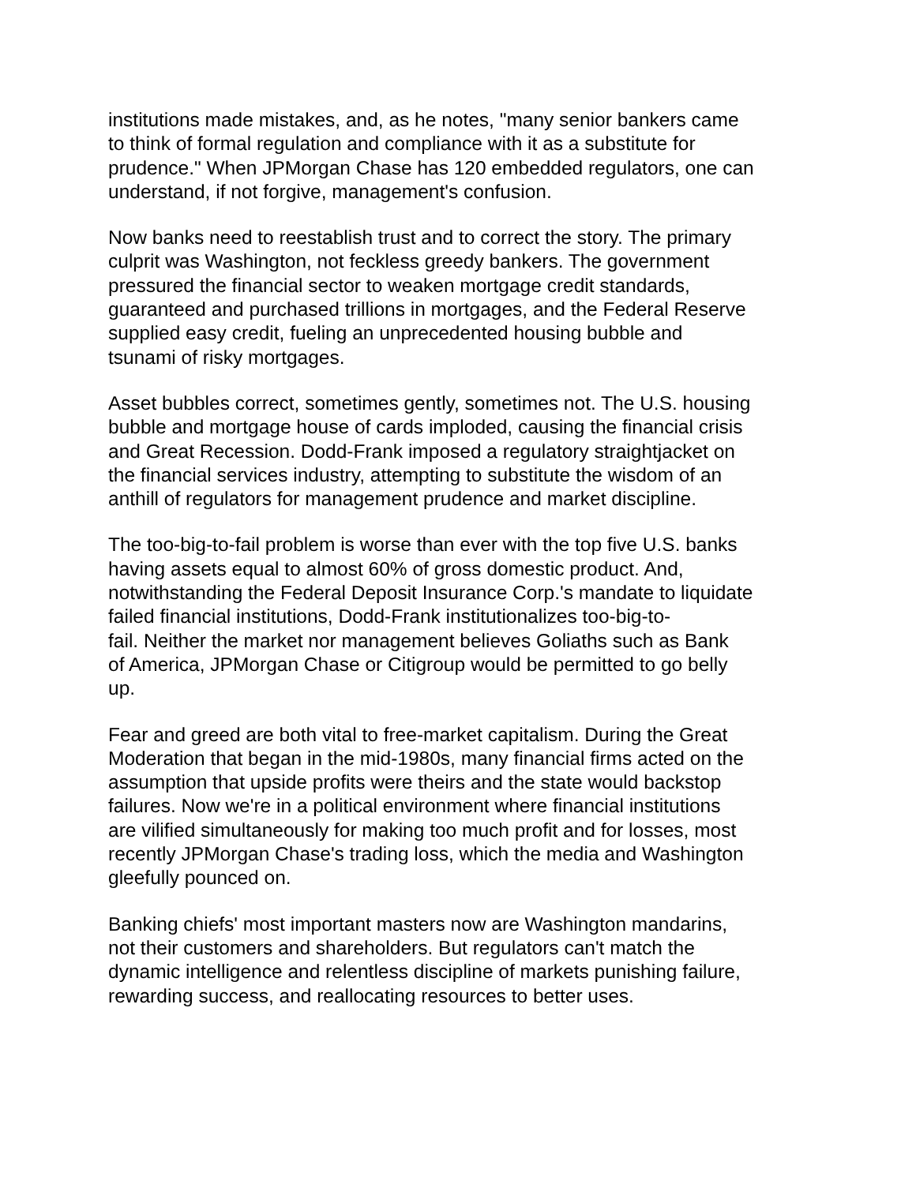institutions made mistakes, and, as he notes, "many senior bankers came
to think of formal regulation and compliance with it as a substitute for
prudence." When JPMorgan Chase has 120 embedded regulators, one can
understand, if not forgive, management's confusion.
Now banks need to reestablish trust and to correct the story. The primary
culprit was Washington, not feckless greedy bankers. The government
pressured the financial sector to weaken mortgage credit standards,
guaranteed and purchased trillions in mortgages, and the Federal Reserve
supplied easy credit, fueling an unprecedented housing bubble and
tsunami of risky mortgages.
Asset bubbles correct, sometimes gently, sometimes not. The U.S. housing
bubble and mortgage house of cards imploded, causing the financial crisis
and Great Recession. Dodd-Frank imposed a regulatory straightjacket on
the financial services industry, attempting to substitute the wisdom of an
anthill of regulators for management prudence and market discipline.
The too-big-to-fail problem is worse than ever with the top five U.S. banks
having assets equal to almost 60% of gross domestic product. And,
notwithstanding the Federal Deposit Insurance Corp.'s mandate to liquidate
failed financial institutions, Dodd-Frank institutionalizes too-big-to-
fail. Neither the market nor management believes Goliaths such as Bank
of America, JPMorgan Chase or Citigroup would be permitted to go belly
up.
Fear and greed are both vital to free-market capitalism. During the Great
Moderation that began in the mid-1980s, many financial firms acted on the
assumption that upside profits were theirs and the state would backstop
failures. Now we're in a political environment where financial institutions
are vilified simultaneously for making too much profit and for losses, most
recently JPMorgan Chase's trading loss, which the media and Washington
gleefully pounced on.
Banking chiefs' most important masters now are Washington mandarins,
not their customers and shareholders. But regulators can't match the
dynamic intelligence and relentless discipline of markets punishing failure,
rewarding success, and reallocating resources to better uses.